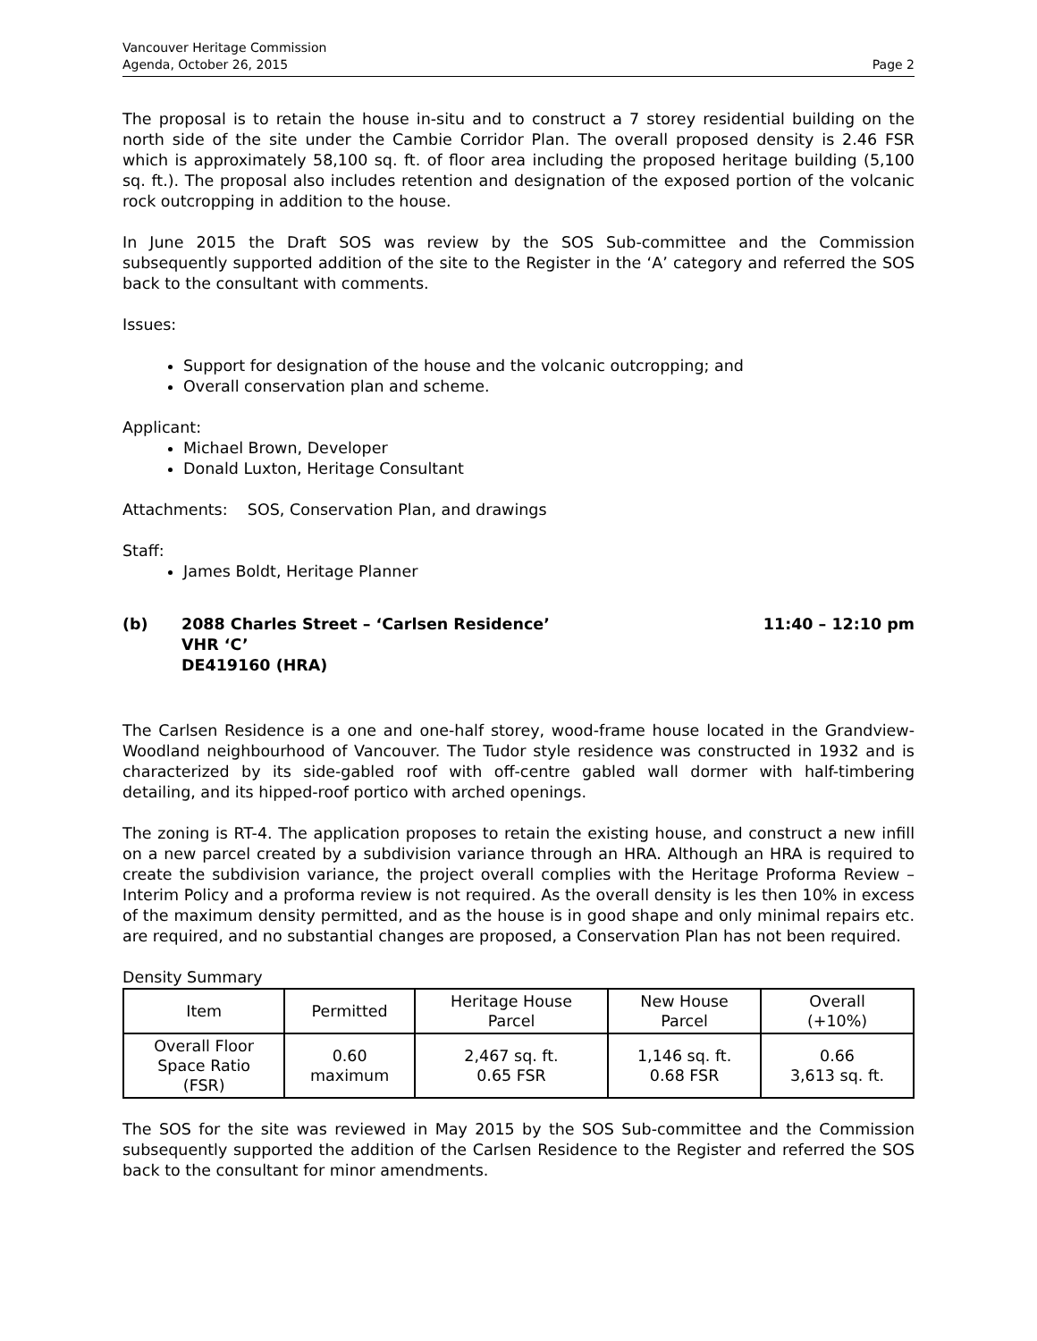Vancouver Heritage Commission
Agenda, October 26, 2015
Page 2
The proposal is to retain the house in-situ and to construct a 7 storey residential building on the north side of the site under the Cambie Corridor Plan. The overall proposed density is 2.46 FSR which is approximately 58,100 sq. ft. of floor area including the proposed heritage building (5,100 sq. ft.). The proposal also includes retention and designation of the exposed portion of the volcanic rock outcropping in addition to the house.
In June 2015 the Draft SOS was review by the SOS Sub-committee and the Commission subsequently supported addition of the site to the Register in the ‘A’ category and referred the SOS back to the consultant with comments.
Issues:
Support for designation of the house and the volcanic outcropping; and
Overall conservation plan and scheme.
Applicant:
Michael Brown, Developer
Donald Luxton, Heritage Consultant
Attachments: SOS, Conservation Plan, and drawings
Staff:
James Boldt, Heritage Planner
(b) 2088 Charles Street – ‘Carlsen Residence’
VHR ‘C’
DE419160 (HRA)
11:40 – 12:10 pm
The Carlsen Residence is a one and one-half storey, wood-frame house located in the Grandview-Woodland neighbourhood of Vancouver. The Tudor style residence was constructed in 1932 and is characterized by its side-gabled roof with off-centre gabled wall dormer with half-timbering detailing, and its hipped-roof portico with arched openings.
The zoning is RT-4. The application proposes to retain the existing house, and construct a new infill on a new parcel created by a subdivision variance through an HRA. Although an HRA is required to create the subdivision variance, the project overall complies with the Heritage Proforma Review – Interim Policy and a proforma review is not required. As the overall density is les then 10% in excess of the maximum density permitted, and as the house is in good shape and only minimal repairs etc. are required, and no substantial changes are proposed, a Conservation Plan has not been required.
Density Summary
| Item | Permitted | Heritage House Parcel | New House Parcel | Overall (+10%) |
| Overall Floor Space Ratio (FSR) | 0.60 maximum | 2,467 sq. ft. 0.65 FSR | 1,146 sq. ft. 0.68 FSR | 0.66 3,613 sq. ft. |
The SOS for the site was reviewed in May 2015 by the SOS Sub-committee and the Commission subsequently supported the addition of the Carlsen Residence to the Register and referred the SOS back to the consultant for minor amendments.